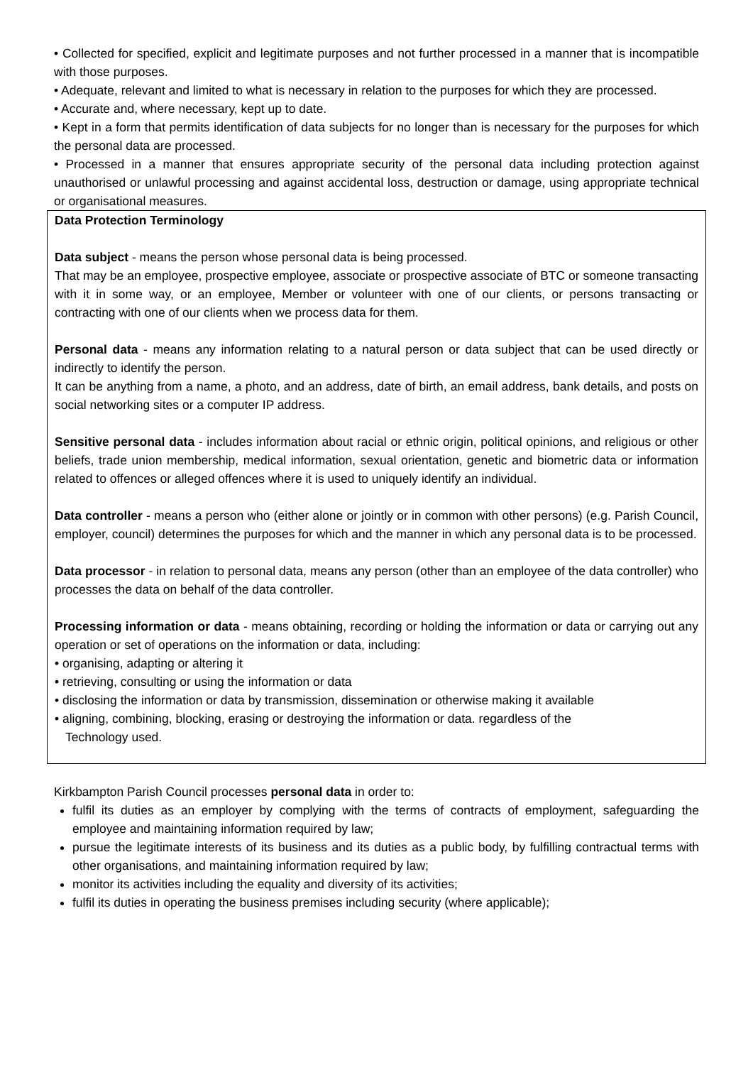• Collected for specified, explicit and legitimate purposes and not further processed in a manner that is incompatible with those purposes.
• Adequate, relevant and limited to what is necessary in relation to the purposes for which they are processed.
• Accurate and, where necessary, kept up to date.
• Kept in a form that permits identification of data subjects for no longer than is necessary for the purposes for which the personal data are processed.
• Processed in a manner that ensures appropriate security of the personal data including protection against unauthorised or unlawful processing and against accidental loss, destruction or damage, using appropriate technical or organisational measures.
Data Protection Terminology
Data subject - means the person whose personal data is being processed.
That may be an employee, prospective employee, associate or prospective associate of BTC or someone transacting with it in some way, or an employee, Member or volunteer with one of our clients, or persons transacting or contracting with one of our clients when we process data for them.
Personal data - means any information relating to a natural person or data subject that can be used directly or indirectly to identify the person.
It can be anything from a name, a photo, and an address, date of birth, an email address, bank details, and posts on social networking sites or a computer IP address.
Sensitive personal data - includes information about racial or ethnic origin, political opinions, and religious or other beliefs, trade union membership, medical information, sexual orientation, genetic and biometric data or information related to offences or alleged offences where it is used to uniquely identify an individual.
Data controller - means a person who (either alone or jointly or in common with other persons) (e.g. Parish Council, employer, council) determines the purposes for which and the manner in which any personal data is to be processed.
Data processor - in relation to personal data, means any person (other than an employee of the data controller) who processes the data on behalf of the data controller.
Processing information or data - means obtaining, recording or holding the information or data or carrying out any operation or set of operations on the information or data, including:
• organising, adapting or altering it
• retrieving, consulting or using the information or data
• disclosing the information or data by transmission, dissemination or otherwise making it available
• aligning, combining, blocking, erasing or destroying the information or data. regardless of the
Technology used.
Kirkbampton Parish Council processes personal data in order to:
fulfil its duties as an employer by complying with the terms of contracts of employment, safeguarding the employee and maintaining information required by law;
pursue the legitimate interests of its business and its duties as a public body, by fulfilling contractual terms with other organisations, and maintaining information required by law;
monitor its activities including the equality and diversity of its activities;
fulfil its duties in operating the business premises including security (where applicable);